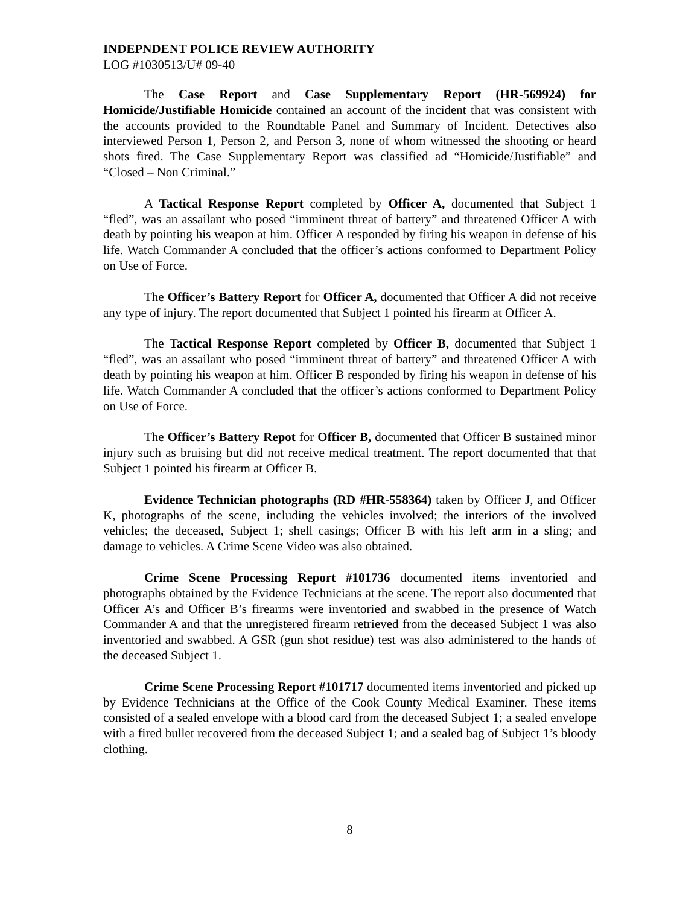INDEPNDENT POLICE REVIEW AUTHORITY
LOG #1030513/U# 09-40
The Case Report and Case Supplementary Report (HR-569924) for Homicide/Justifiable Homicide contained an account of the incident that was consistent with the accounts provided to the Roundtable Panel and Summary of Incident. Detectives also interviewed Person 1, Person 2, and Person 3, none of whom witnessed the shooting or heard shots fired. The Case Supplementary Report was classified ad “Homicide/Justifiable” and “Closed – Non Criminal.”
A Tactical Response Report completed by Officer A, documented that Subject 1 “fled”, was an assailant who posed “imminent threat of battery” and threatened Officer A with death by pointing his weapon at him. Officer A responded by firing his weapon in defense of his life. Watch Commander A concluded that the officer’s actions conformed to Department Policy on Use of Force.
The Officer’s Battery Report for Officer A, documented that Officer A did not receive any type of injury. The report documented that Subject 1 pointed his firearm at Officer A.
The Tactical Response Report completed by Officer B, documented that Subject 1 “fled”, was an assailant who posed “imminent threat of battery” and threatened Officer A with death by pointing his weapon at him. Officer B responded by firing his weapon in defense of his life. Watch Commander A concluded that the officer’s actions conformed to Department Policy on Use of Force.
The Officer’s Battery Repot for Officer B, documented that Officer B sustained minor injury such as bruising but did not receive medical treatment. The report documented that that Subject 1 pointed his firearm at Officer B.
Evidence Technician photographs (RD #HR-558364) taken by Officer J, and Officer K, photographs of the scene, including the vehicles involved; the interiors of the involved vehicles; the deceased, Subject 1; shell casings; Officer B with his left arm in a sling; and damage to vehicles. A Crime Scene Video was also obtained.
Crime Scene Processing Report #101736 documented items inventoried and photographs obtained by the Evidence Technicians at the scene. The report also documented that Officer A’s and Officer B’s firearms were inventoried and swabbed in the presence of Watch Commander A and that the unregistered firearm retrieved from the deceased Subject 1 was also inventoried and swabbed. A GSR (gun shot residue) test was also administered to the hands of the deceased Subject 1.
Crime Scene Processing Report #101717 documented items inventoried and picked up by Evidence Technicians at the Office of the Cook County Medical Examiner. These items consisted of a sealed envelope with a blood card from the deceased Subject 1; a sealed envelope with a fired bullet recovered from the deceased Subject 1; and a sealed bag of Subject 1’s bloody clothing.
8